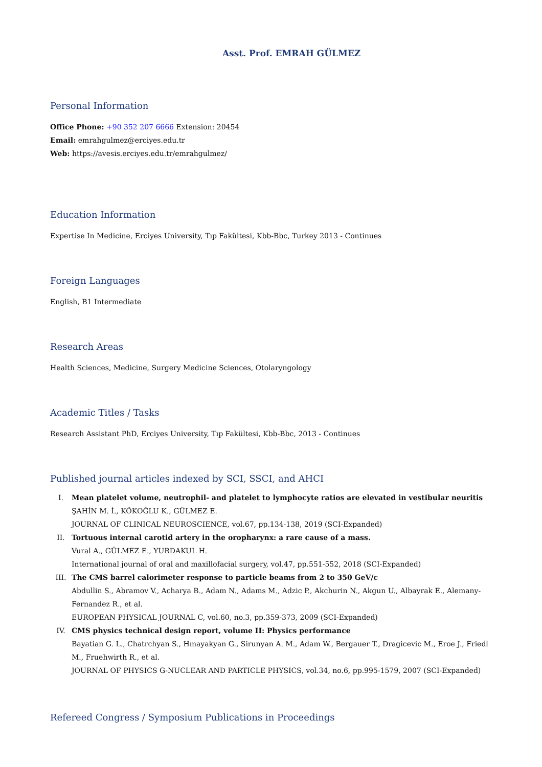Asst. Prof. EMRAH GÜLMEZ
Personal Information
Office Phone: +90 352 207 6666 Extension: 20454
Email: emrahgulmez@erciyes.edu.tr
Web: https://avesis.erciyes.edu.tr/emrahgulmez/
Education Information
Expertise In Medicine, Erciyes University, Tıp Fakültesi, Kbb-Bbc, Turkey 2013 - Continues
Foreign Languages
English, B1 Intermediate
Research Areas
Health Sciences, Medicine, Surgery Medicine Sciences, Otolaryngology
Academic Titles / Tasks
Research Assistant PhD, Erciyes University, Tıp Fakültesi, Kbb-Bbc, 2013 - Continues
Published journal articles indexed by SCI, SSCI, and AHCI
I.
Mean platelet volume, neutrophil- and platelet to lymphocyte ratios are elevated in vestibular neuritis
ŞAHİN M. İ., KÖKOĞLU K., GÜLMEZ E.
JOURNAL OF CLINICAL NEUROSCIENCE, vol.67, pp.134-138, 2019 (SCI-Expanded)
II.
Tortuous internal carotid artery in the oropharynx: a rare cause of a mass.
Vural A., GÜLMEZ E., YURDAKUL H.
International journal of oral and maxillofacial surgery, vol.47, pp.551-552, 2018 (SCI-Expanded)
III.
The CMS barrel calorimeter response to particle beams from 2 to 350 GeV/c
Abdullin S., Abramov V., Acharya B., Adam N., Adams M., Adzic P., Akchurin N., Akgun U., Albayrak E., Alemany-Fernandez R., et al.
EUROPEAN PHYSICAL JOURNAL C, vol.60, no.3, pp.359-373, 2009 (SCI-Expanded)
IV.
CMS physics technical design report, volume II: Physics performance
Bayatian G. L., Chatrchyan S., Hmayakyan G., Sirunyan A. M., Adam W., Bergauer T., Dragicevic M., Eroe J., Friedl M., Fruehwirth R., et al.
JOURNAL OF PHYSICS G-NUCLEAR AND PARTICLE PHYSICS, vol.34, no.6, pp.995-1579, 2007 (SCI-Expanded)
Refereed Congress / Symposium Publications in Proceedings